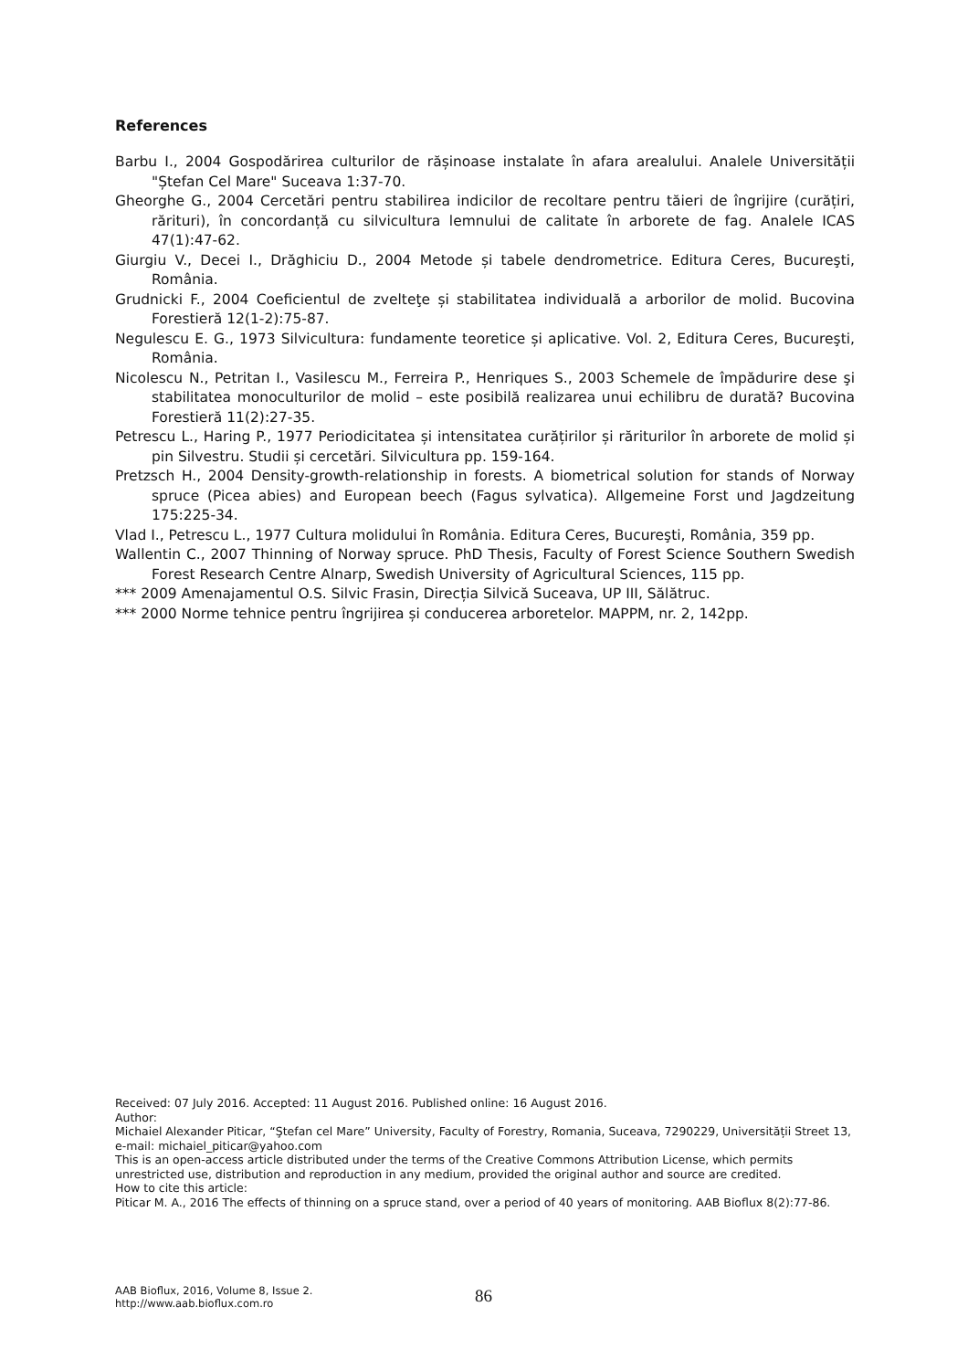References
Barbu I., 2004 Gospodărirea culturilor de rășinoase instalate în afara arealului. Analele Universității "Ștefan Cel Mare" Suceava 1:37-70.
Gheorghe G., 2004 Cercetări pentru stabilirea indicilor de recoltare pentru tăieri de îngrijire (curățiri, rărituri), în concordanță cu silvicultura lemnului de calitate în arborete de fag. Analele ICAS 47(1):47-62.
Giurgiu V., Decei I., Drăghiciu D., 2004 Metode și tabele dendrometrice. Editura Ceres, Bucureşti, România.
Grudnicki F., 2004 Coeficientul de zvelteţe și stabilitatea individuală a arborilor de molid. Bucovina Forestieră 12(1-2):75-87.
Negulescu E. G., 1973 Silvicultura: fundamente teoretice și aplicative. Vol. 2, Editura Ceres, Bucureşti, România.
Nicolescu N., Petritan I., Vasilescu M., Ferreira P., Henriques S., 2003 Schemele de împădurire dese şi stabilitatea monoculturilor de molid – este posibilă realizarea unui echilibru de durată? Bucovina Forestieră 11(2):27-35.
Petrescu L., Haring P., 1977 Periodicitatea și intensitatea curățirilor și răriturilor în arborete de molid și pin Silvestru. Studii și cercetări. Silvicultura pp. 159-164.
Pretzsch H., 2004 Density-growth-relationship in forests. A biometrical solution for stands of Norway spruce (Picea abies) and European beech (Fagus sylvatica). Allgemeine Forst und Jagdzeitung 175:225-34.
Vlad I., Petrescu L., 1977 Cultura molidului în România. Editura Ceres, Bucureşti, România, 359 pp.
Wallentin C., 2007 Thinning of Norway spruce. PhD Thesis, Faculty of Forest Science Southern Swedish Forest Research Centre Alnarp, Swedish University of Agricultural Sciences, 115 pp.
*** 2009 Amenajamentul O.S. Silvic Frasin, Direcția Silvică Suceava, UP III, Sălătruc.
*** 2000 Norme tehnice pentru îngrijirea și conducerea arboretelor. MAPPM, nr. 2, 142pp.
Received: 07 July 2016. Accepted: 11 August 2016. Published online: 16 August 2016.
Author:
Michaiel Alexander Piticar, “Ştefan cel Mare” University, Faculty of Forestry, Romania, Suceava, 7290229, Universității Street 13, e-mail: michaiel_piticar@yahoo.com
This is an open-access article distributed under the terms of the Creative Commons Attribution License, which permits unrestricted use, distribution and reproduction in any medium, provided the original author and source are credited.
How to cite this article:
Piticar M. A., 2016 The effects of thinning on a spruce stand, over a period of 40 years of monitoring. AAB Bioflux 8(2):77-86.
AAB Bioflux, 2016, Volume 8, Issue 2.
http://www.aab.bioflux.com.ro
86